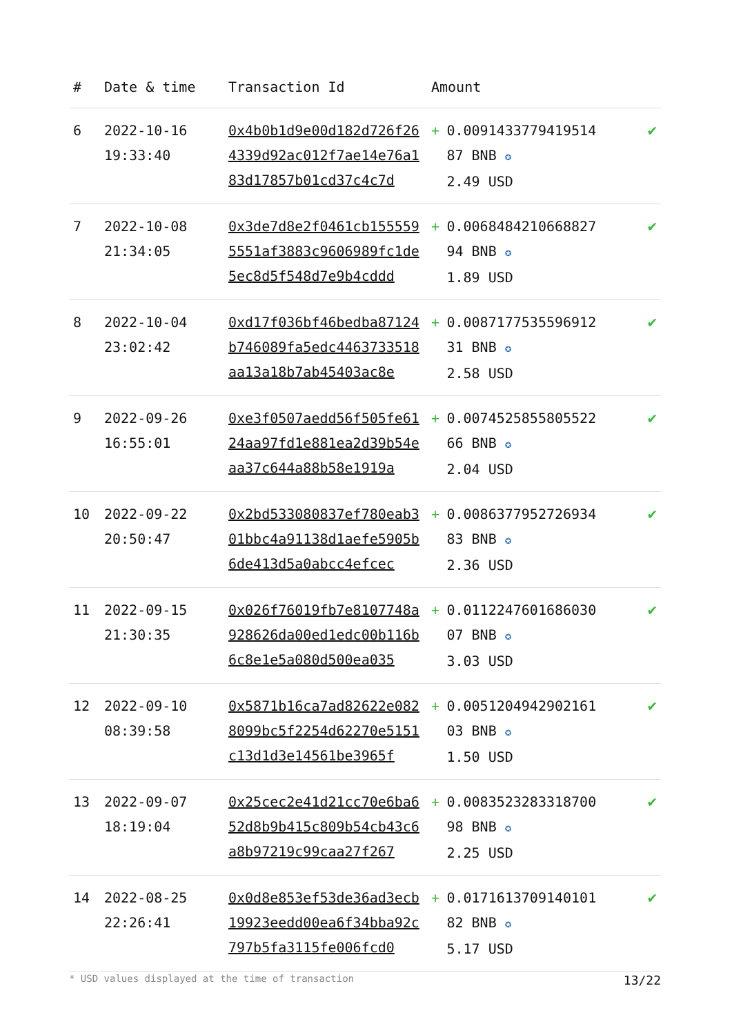| # | Date & time | Transaction Id | Amount | | |
| --- | --- | --- | --- | --- | --- |
| 6 | 2022-10-16 19:33:40 | 0x4b0b1d9e00d182d726f264339d92ac012f7ae14e76a183d17857b01cd37c4c7d | + | 0.0091433779419514 87 BNB ✪ 2.49 USD | ✔ |
| 7 | 2022-10-08 21:34:05 | 0x3de7d8e2f0461cb1555595551af3883c9606989fc1de5ec8d5f548d7e9b4cddd | + | 0.0068484210668827 94 BNB ✪ 1.89 USD | ✔ |
| 8 | 2022-10-04 23:02:42 | 0xd17f036bf46bedba87124b746089fa5edc4463733518aa13a18b7ab45403ac8e | + | 0.0087177535596912 31 BNB ✪ 2.58 USD | ✔ |
| 9 | 2022-09-26 16:55:01 | 0xe3f0507aedd56f505fe6124aa97fd1e881ea2d39b54eaa37c644a88b58e1919a | + | 0.0074525855805522 66 BNB ✪ 2.04 USD | ✔ |
| 10 | 2022-09-22 20:50:47 | 0x2bd533080837ef780eab301bbc4a91138d1aefe5905b6de413d5a0abcc4efcec | + | 0.0086377952726934 83 BNB ✪ 2.36 USD | ✔ |
| 11 | 2022-09-15 21:30:35 | 0x026f76019fb7e8107748a928626da00ed1edc00b116b6c8e1e5a080d500ea035 | + | 0.0112247601686030 07 BNB ✪ 3.03 USD | ✔ |
| 12 | 2022-09-10 08:39:58 | 0x5871b16ca7ad82622e0828099bc5f2254d62270e5151c13d1d3e14561be3965f | + | 0.0051204942902161 03 BNB ✪ 1.50 USD | ✔ |
| 13 | 2022-09-07 18:19:04 | 0x25cec2e41d21cc70e6ba652d8b9b415c809b54cb43c6a8b97219c99caa27f267 | + | 0.0083523283318700 98 BNB ✪ 2.25 USD | ✔ |
| 14 | 2022-08-25 22:26:41 | 0x0d8e853ef53de36ad3ecb19923eedd00ea6f34bba92c797b5fa3115fe006fcd0 | + | 0.0171613709140101 82 BNB ✪ 5.17 USD | ✔ |
* USD values displayed at the time of transaction 13/22